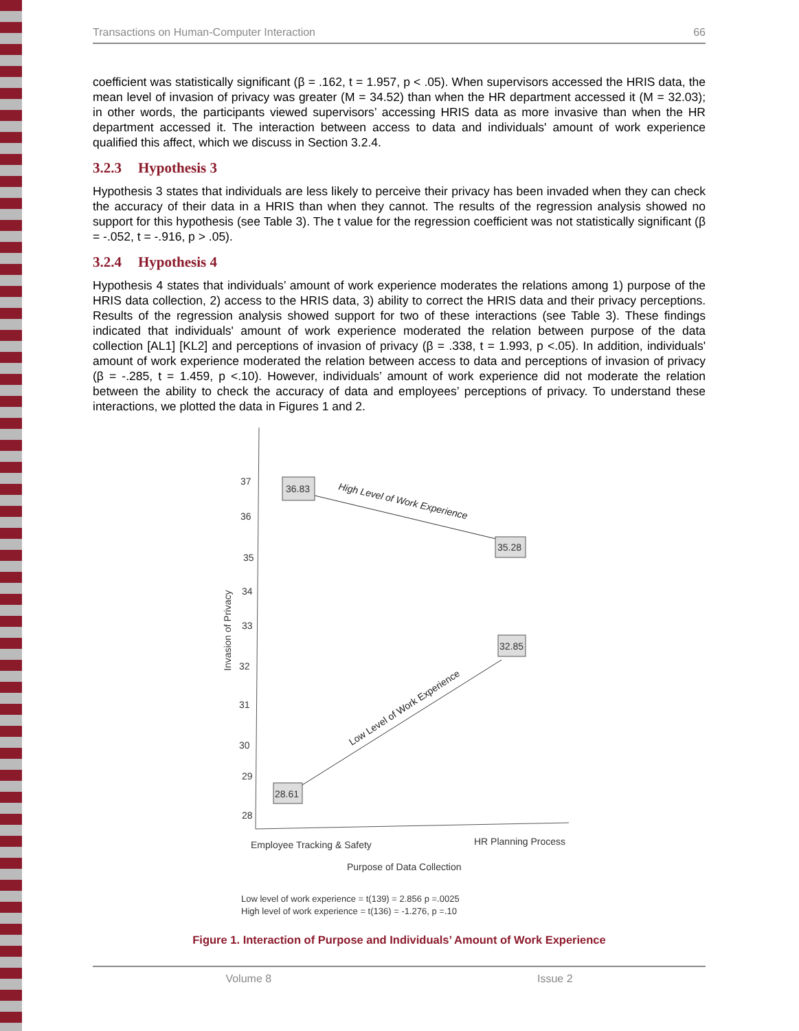Transactions on Human-Computer Interaction 66
coefficient was statistically significant (β = .162, t = 1.957, p < .05). When supervisors accessed the HRIS data, the mean level of invasion of privacy was greater (M = 34.52) than when the HR department accessed it (M = 32.03); in other words, the participants viewed supervisors’ accessing HRIS data as more invasive than when the HR department accessed it. The interaction between access to data and individuals' amount of work experience qualified this affect, which we discuss in Section 3.2.4.
3.2.3 Hypothesis 3
Hypothesis 3 states that individuals are less likely to perceive their privacy has been invaded when they can check the accuracy of their data in a HRIS than when they cannot. The results of the regression analysis showed no support for this hypothesis (see Table 3). The t value for the regression coefficient was not statistically significant (β = -.052, t = -.916, p > .05).
3.2.4 Hypothesis 4
Hypothesis 4 states that individuals’ amount of work experience moderates the relations among 1) purpose of the HRIS data collection, 2) access to the HRIS data, 3) ability to correct the HRIS data and their privacy perceptions. Results of the regression analysis showed support for two of these interactions (see Table 3). These findings indicated that individuals' amount of work experience moderated the relation between purpose of the data collection [AL1] [KL2] and perceptions of invasion of privacy (β = .338, t = 1.993, p <.05). In addition, individuals' amount of work experience moderated the relation between access to data and perceptions of invasion of privacy (β = -.285, t = 1.459, p <.10). However, individuals’ amount of work experience did not moderate the relation between the ability to check the accuracy of data and employees’ perceptions of privacy. To understand these interactions, we plotted the data in Figures 1 and 2.
37
36
35
34
33
32
31
30
29
28
Invasion of Privacy
36.83
35.28
32.85
28.61
High Level of Work Experience
Low Level of Work Experience
Employee Tracking & Safety
HR Planning Process
Purpose of Data Collection
Low level of work experience = t(139) = 2.856 p =.0025
High level of work experience = t(136) = -1.276, p =.10
Figure 1. Interaction of Purpose and Individuals’ Amount of Work Experience
Volume 8 Issue 2